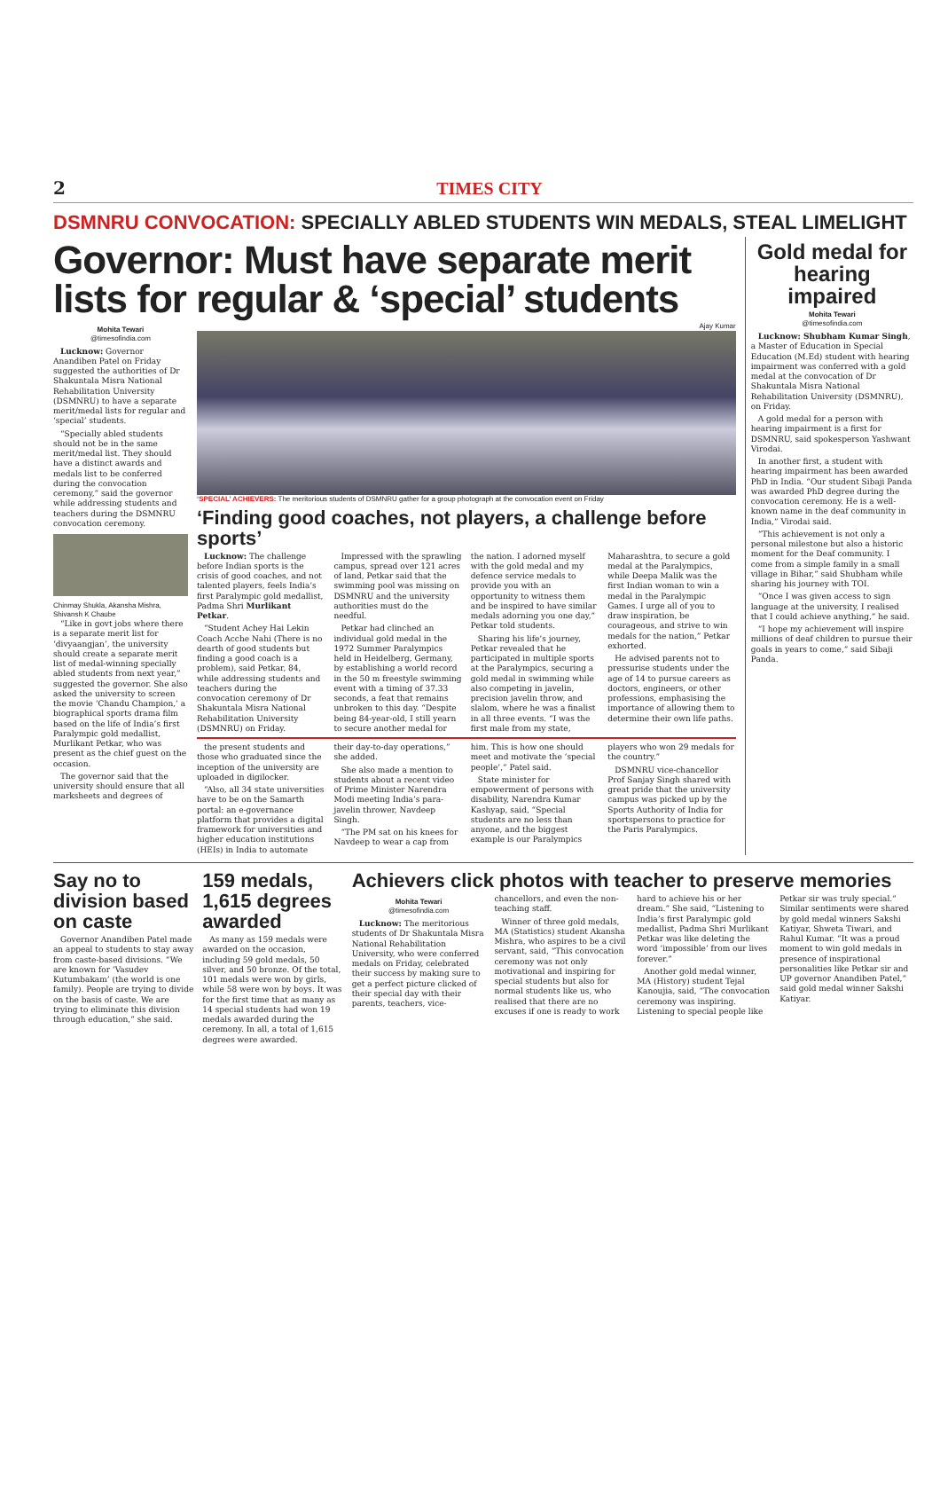2 TIMES CITY
DSMNRU CONVOCATION: SPECIALLY ABLED STUDENTS WIN MEDALS, STEAL LIMELIGHT
Governor: Must have separate merit lists for regular & ‘special’ students
Mohita Tewari
@timesofindia.com
Lucknow: Governor Anandiben Patel on Friday suggested the authorities of Dr Shakuntala Misra National Rehabilitation University (DSMNRU) to have a separate merit/medal lists for regular and ‘special’ students.
“Specially abled students should not be in the same merit/medal list. They should have a distinct awards and medals list to be conferred during the convocation ceremony,” said the governor while addressing students and teachers during the DSMNRU convocation ceremony.
Chinmay Shukla, Akansha Mishra, Shivansh K Chaube
“Like in govt jobs where there is a separate merit list for ‘divyaangjan’, the university should create a separate merit list of medal-winning specially abled students from next year,” suggested the governor. She also asked the university to screen the movie ‘Chandu Champion,’ a biographical sports drama film based on the life of India’s first Paralympic gold medallist, Murlikant Petkar, who was present as the chief guest on the occasion.
The governor said that the university should ensure that all marksheets and degrees of
Ajay Kumar
‘SPECIAL’ ACHIEVERS: The meritorious students of DSMNRU gather for a group photograph at the convocation event on Friday
‘Finding good coaches, not players, a challenge before sports’
Lucknow: The challenge before Indian sports is the crisis of good coaches, and not talented players, feels India’s first Paralympic gold medallist, Padma Shri Murlikant Petkar.
“Student Achey Hai Lekin Coach Acche Nahi (There is no dearth of good students but finding a good coach is a problem), said Petkar, 84, while addressing students and teachers during the convocation ceremony of Dr Shakuntala Misra National Rehabilitation University (DSMNRU) on Friday.
Impressed with the sprawling campus, spread over 121 acres of land, Petkar said that the swimming pool was missing on DSMNRU and the university authorities must do the needful.
Petkar had clinched an individual gold medal in the 1972 Summer Paralympics held in Heidelberg, Germany, by establishing a world record in the 50 m freestyle swimming event with a timing of 37.33 seconds, a feat that remains unbroken to this day. “Despite being 84-year-old, I still yearn to secure another medal for the nation. I adorned myself with the gold medal and my defence service medals to provide you with an opportunity to witness them and be inspired to have similar medals adorning you one day,” Petkar told students.
Sharing his life’s journey, Petkar revealed that he participated in multiple sports at the Paralympics, securing a gold medal in swimming while also competing in javelin, precision javelin throw, and slalom, where he was a finalist in all three events. “I was the first male from my state, Maharashtra, to secure a gold medal at the Paralympics, while Deepa Malik was the first Indian woman to win a medal in the Paralympic Games. I urge all of you to draw inspiration, be courageous, and strive to win medals for the nation,” Petkar exhorted.
He advised parents not to pressurise students under the age of 14 to pursue careers as doctors, engineers, or other professions, emphasising the importance of allowing them to determine their own life paths.
the present students and those who graduated since the inception of the university are uploaded in digilocker.
“Also, all 34 state universities have to be on the Samarth portal: an e-governance platform that provides a digital framework for universities and higher education institutions (HEIs) in India to automate their day-to-day operations,” she added.
She also made a mention to students about a recent video of Prime Minister Narendra Modi meeting India’s para-javelin thrower, Navdeep Singh.
“The PM sat on his knees for Navdeep to wear a cap from him. This is how one should meet and motivate the ‘special people’,” Patel said.
State minister for empowerment of persons with disability, Narendra Kumar Kashyap, said, “Special students are no less than anyone, and the biggest example is our Paralympics players who won 29 medals for the country.”
DSMNRU vice-chancellor Prof Sanjay Singh shared with great pride that the university campus was picked up by the Sports Authority of India for sportspersons to practice for the Paris Paralympics.
Gold medal for hearing impaired
Mohita Tewari
@timesofindia.com
Lucknow: Shubham Kumar Singh, a Master of Education in Special Education (M.Ed) student with hearing impairment was conferred with a gold medal at the convocation of Dr Shakuntala Misra National Rehabilitation University (DSMNRU), on Friday.
A gold medal for a person with hearing impairment is a first for DSMNRU, said spokesperson Yashwant Virodai.
In another first, a student with hearing impairment has been awarded PhD in India. “Our student Sibaji Panda was awarded PhD degree during the convocation ceremony. He is a well-known name in the deaf community in India,” Virodai said.
“This achievement is not only a personal milestone but also a historic moment for the Deaf community. I come from a simple family in a small village in Bihar,” said Shubham while sharing his journey with TOI.
“Once I was given access to sign language at the university, I realised that I could achieve anything,” he said.
“I hope my achievement will inspire millions of deaf children to pursue their goals in years to come,” said Sibaji Panda.
Say no to division based on caste
Governor Anandiben Patel made an appeal to students to stay away from caste-based divisions. “We are known for ‘Vasudev Kutumbakam’ (the world is one family). People are trying to divide on the basis of caste. We are trying to eliminate this division through education,” she said.
159 medals, 1,615 degrees awarded
As many as 159 medals were awarded on the occasion, including 59 gold medals, 50 silver, and 50 bronze. Of the total, 101 medals were won by girls, while 58 were won by boys. It was for the first time that as many as 14 special students had won 19 medals awarded during the ceremony. In all, a total of 1,615 degrees were awarded.
Achievers click photos with teacher to preserve memories
Mohita Tewari
@timesofindia.com
Lucknow: The meritorious students of Dr Shakuntala Misra National Rehabilitation University, who were conferred medals on Friday, celebrated their success by making sure to get a perfect picture clicked of their special day with their parents, teachers, vice-chancellors, and even the non-teaching staff.
Winner of three gold medals, MA (Statistics) student Akansha Mishra, who aspires to be a civil servant, said, “This convocation ceremony was not only motivational and inspiring for special students but also for normal students like us, who realised that there are no excuses if one is ready to work hard to achieve his or her dream.” She said, “Listening to India’s first Paralympic gold medallist, Padma Shri Murlikant Petkar was like deleting the word ‘impossible’ from our lives forever.”
Another gold medal winner, MA (History) student Tejal Kanoujia, said, “The convocation ceremony was inspiring. Listening to special people like Petkar sir was truly special.” Similar sentiments were shared by gold medal winners Sakshi Katiyar, Shweta Tiwari, and Rahul Kumar. “It was a proud moment to win gold medals in presence of inspirational personalities like Petkar sir and UP governor Anandiben Patel,” said gold medal winner Sakshi Katiyar.